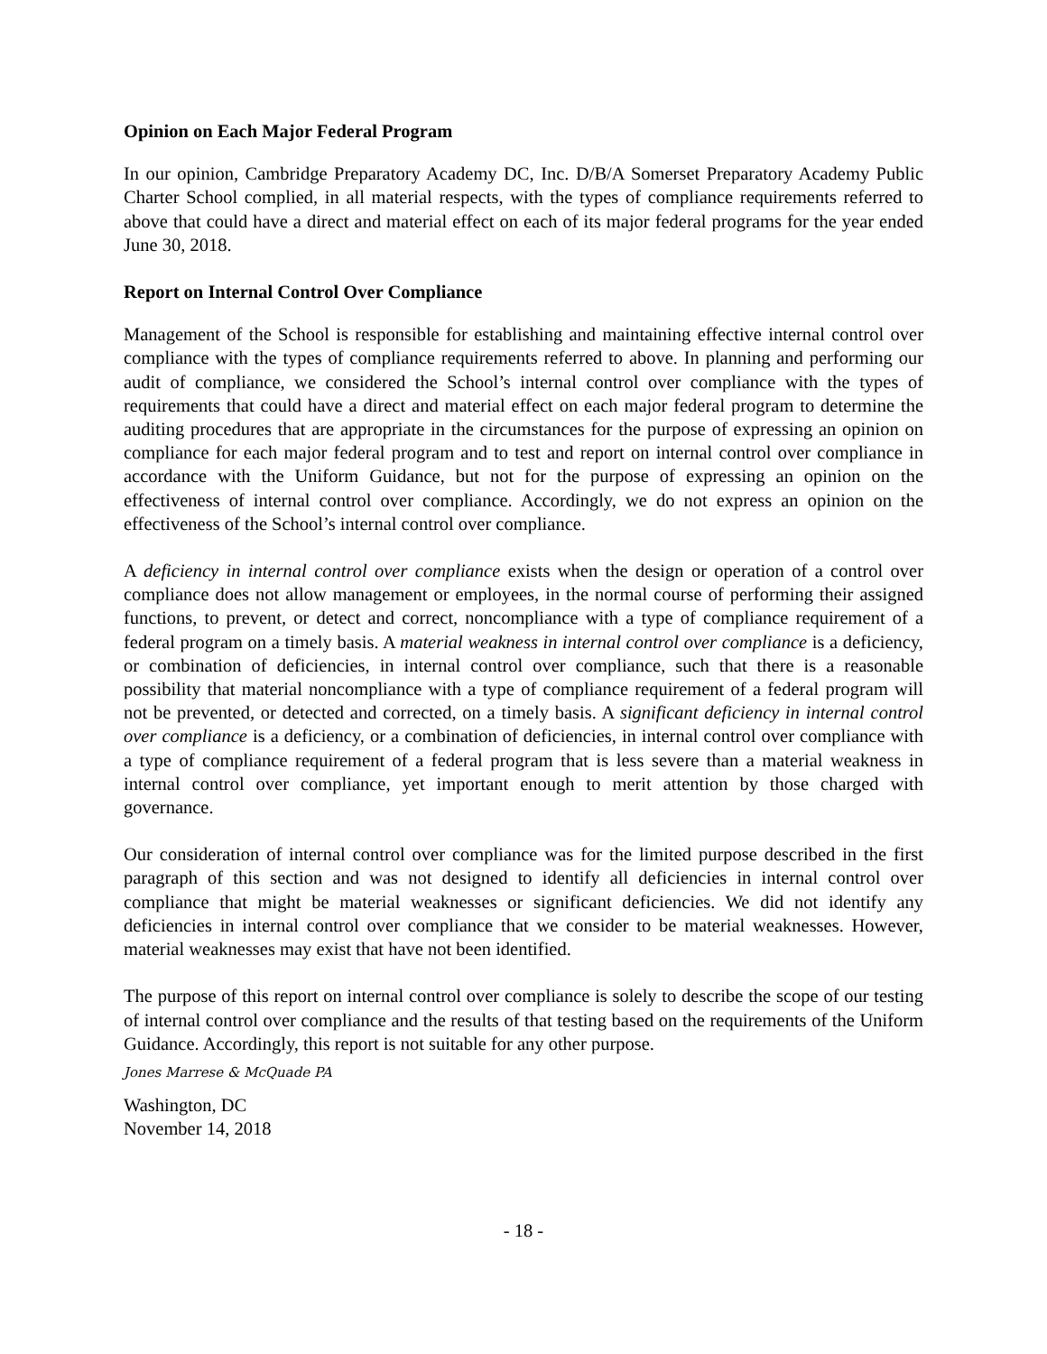Opinion on Each Major Federal Program
In our opinion, Cambridge Preparatory Academy DC, Inc. D/B/A Somerset Preparatory Academy Public Charter School complied, in all material respects, with the types of compliance requirements referred to above that could have a direct and material effect on each of its major federal programs for the year ended June 30, 2018.
Report on Internal Control Over Compliance
Management of the School is responsible for establishing and maintaining effective internal control over compliance with the types of compliance requirements referred to above. In planning and performing our audit of compliance, we considered the School’s internal control over compliance with the types of requirements that could have a direct and material effect on each major federal program to determine the auditing procedures that are appropriate in the circumstances for the purpose of expressing an opinion on compliance for each major federal program and to test and report on internal control over compliance in accordance with the Uniform Guidance, but not for the purpose of expressing an opinion on the effectiveness of internal control over compliance. Accordingly, we do not express an opinion on the effectiveness of the School’s internal control over compliance.
A deficiency in internal control over compliance exists when the design or operation of a control over compliance does not allow management or employees, in the normal course of performing their assigned functions, to prevent, or detect and correct, noncompliance with a type of compliance requirement of a federal program on a timely basis. A material weakness in internal control over compliance is a deficiency, or combination of deficiencies, in internal control over compliance, such that there is a reasonable possibility that material noncompliance with a type of compliance requirement of a federal program will not be prevented, or detected and corrected, on a timely basis. A significant deficiency in internal control over compliance is a deficiency, or a combination of deficiencies, in internal control over compliance with a type of compliance requirement of a federal program that is less severe than a material weakness in internal control over compliance, yet important enough to merit attention by those charged with governance.
Our consideration of internal control over compliance was for the limited purpose described in the first paragraph of this section and was not designed to identify all deficiencies in internal control over compliance that might be material weaknesses or significant deficiencies. We did not identify any deficiencies in internal control over compliance that we consider to be material weaknesses. However, material weaknesses may exist that have not been identified.
The purpose of this report on internal control over compliance is solely to describe the scope of our testing of internal control over compliance and the results of that testing based on the requirements of the Uniform Guidance. Accordingly, this report is not suitable for any other purpose.
Jones Marrese & McQuade PA
Washington, DC
November 14, 2018
- 18 -